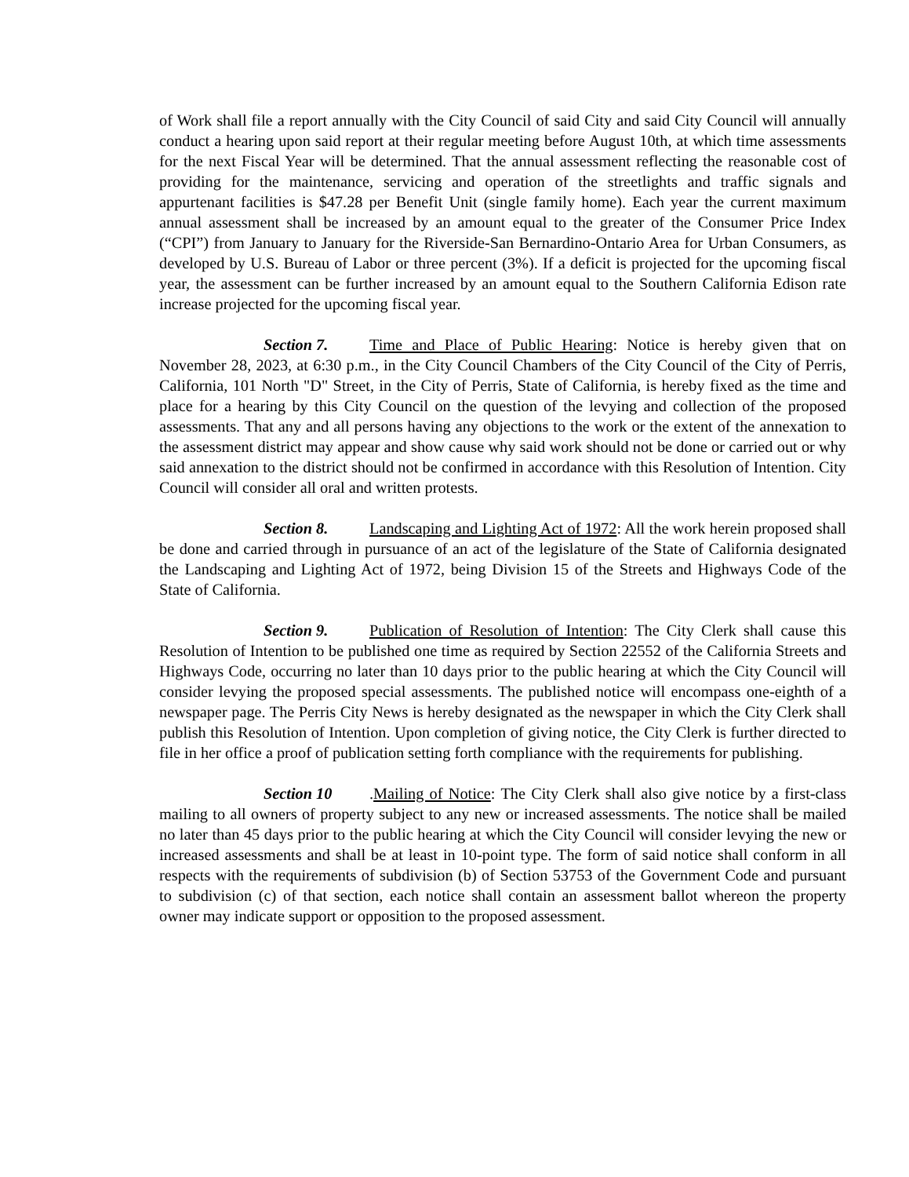of Work shall file a report annually with the City Council of said City and said City Council will annually conduct a hearing upon said report at their regular meeting before August 10th, at which time assessments for the next Fiscal Year will be determined. That the annual assessment reflecting the reasonable cost of providing for the maintenance, servicing and operation of the streetlights and traffic signals and appurtenant facilities is $47.28 per Benefit Unit (single family home). Each year the current maximum annual assessment shall be increased by an amount equal to the greater of the Consumer Price Index (“CPI”) from January to January for the Riverside-San Bernardino-Ontario Area for Urban Consumers, as developed by U.S. Bureau of Labor or three percent (3%). If a deficit is projected for the upcoming fiscal year, the assessment can be further increased by an amount equal to the Southern California Edison rate increase projected for the upcoming fiscal year.
Section 7. Time and Place of Public Hearing: Notice is hereby given that on November 28, 2023, at 6:30 p.m., in the City Council Chambers of the City Council of the City of Perris, California, 101 North "D" Street, in the City of Perris, State of California, is hereby fixed as the time and place for a hearing by this City Council on the question of the levying and collection of the proposed assessments. That any and all persons having any objections to the work or the extent of the annexation to the assessment district may appear and show cause why said work should not be done or carried out or why said annexation to the district should not be confirmed in accordance with this Resolution of Intention. City Council will consider all oral and written protests.
Section 8. Landscaping and Lighting Act of 1972: All the work herein proposed shall be done and carried through in pursuance of an act of the legislature of the State of California designated the Landscaping and Lighting Act of 1972, being Division 15 of the Streets and Highways Code of the State of California.
Section 9. Publication of Resolution of Intention: The City Clerk shall cause this Resolution of Intention to be published one time as required by Section 22552 of the California Streets and Highways Code, occurring no later than 10 days prior to the public hearing at which the City Council will consider levying the proposed special assessments. The published notice will encompass one-eighth of a newspaper page. The Perris City News is hereby designated as the newspaper in which the City Clerk shall publish this Resolution of Intention. Upon completion of giving notice, the City Clerk is further directed to file in her office a proof of publication setting forth compliance with the requirements for publishing.
Section 10.Mailing of Notice: The City Clerk shall also give notice by a first-class mailing to all owners of property subject to any new or increased assessments. The notice shall be mailed no later than 45 days prior to the public hearing at which the City Council will consider levying the new or increased assessments and shall be at least in 10-point type. The form of said notice shall conform in all respects with the requirements of subdivision (b) of Section 53753 of the Government Code and pursuant to subdivision (c) of that section, each notice shall contain an assessment ballot whereon the property owner may indicate support or opposition to the proposed assessment.